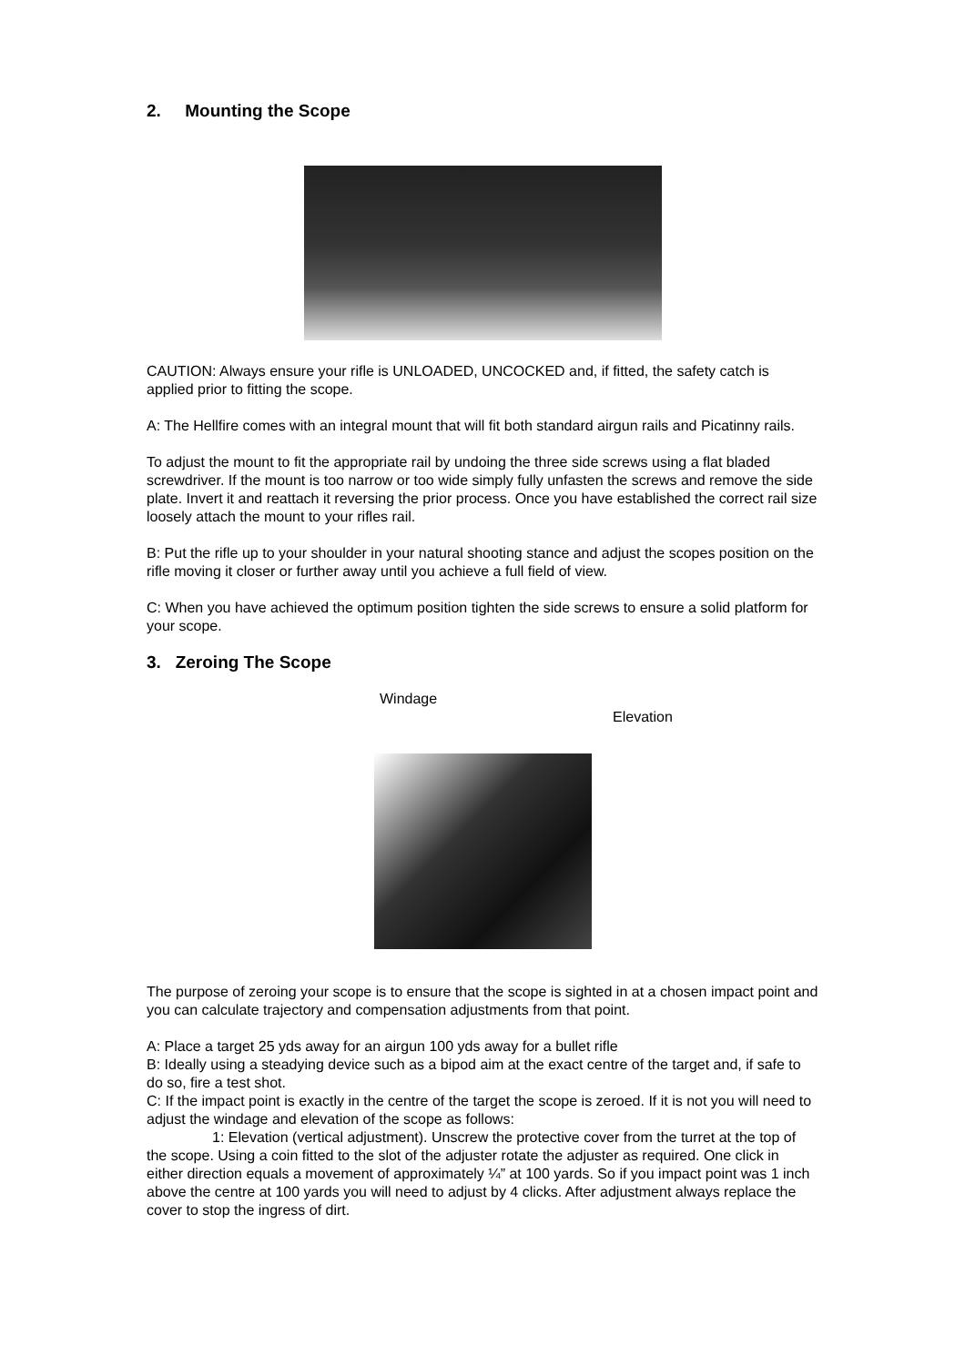2. Mounting the Scope
CAUTION: Always ensure your rifle is UNLOADED, UNCOCKED and, if fitted, the safety catch is applied prior to fitting the scope.
A: The Hellfire comes with an integral mount that will fit both standard airgun rails and Picatinny rails.
To adjust the mount to fit the appropriate rail by undoing the three side screws using a flat bladed screwdriver. If the mount is too narrow or too wide simply fully unfasten the screws and remove the side plate. Invert it and reattach it reversing the prior process. Once you have established the correct rail size loosely attach the mount to your rifles rail.
B: Put the rifle up to your shoulder in your natural shooting stance and adjust the scopes position on the rifle moving it closer or further away until you achieve a full field of view.
C: When you have achieved the optimum position tighten the side screws to ensure a solid platform for your scope.
3. Zeroing The Scope
Windage
Elevation
The purpose of zeroing your scope is to ensure that the scope is sighted in at a chosen impact point and you can calculate trajectory and compensation adjustments from that point.
A: Place a target 25 yds away for an airgun 100 yds away for a bullet rifle
B: Ideally using a steadying device such as a bipod aim at the exact centre of the target and, if safe to do so, fire a test shot.
C: If the impact point is exactly in the centre of the target the scope is zeroed. If it is not you will need to adjust the windage and elevation of the scope as follows:
1: Elevation (vertical adjustment). Unscrew the protective cover from the turret at the top of the scope. Using a coin fitted to the slot of the adjuster rotate the adjuster as required. One click in either direction equals a movement of approximately ¼” at 100 yards. So if you impact point was 1 inch above the centre at 100 yards you will need to adjust by 4 clicks. After adjustment always replace the cover to stop the ingress of dirt.